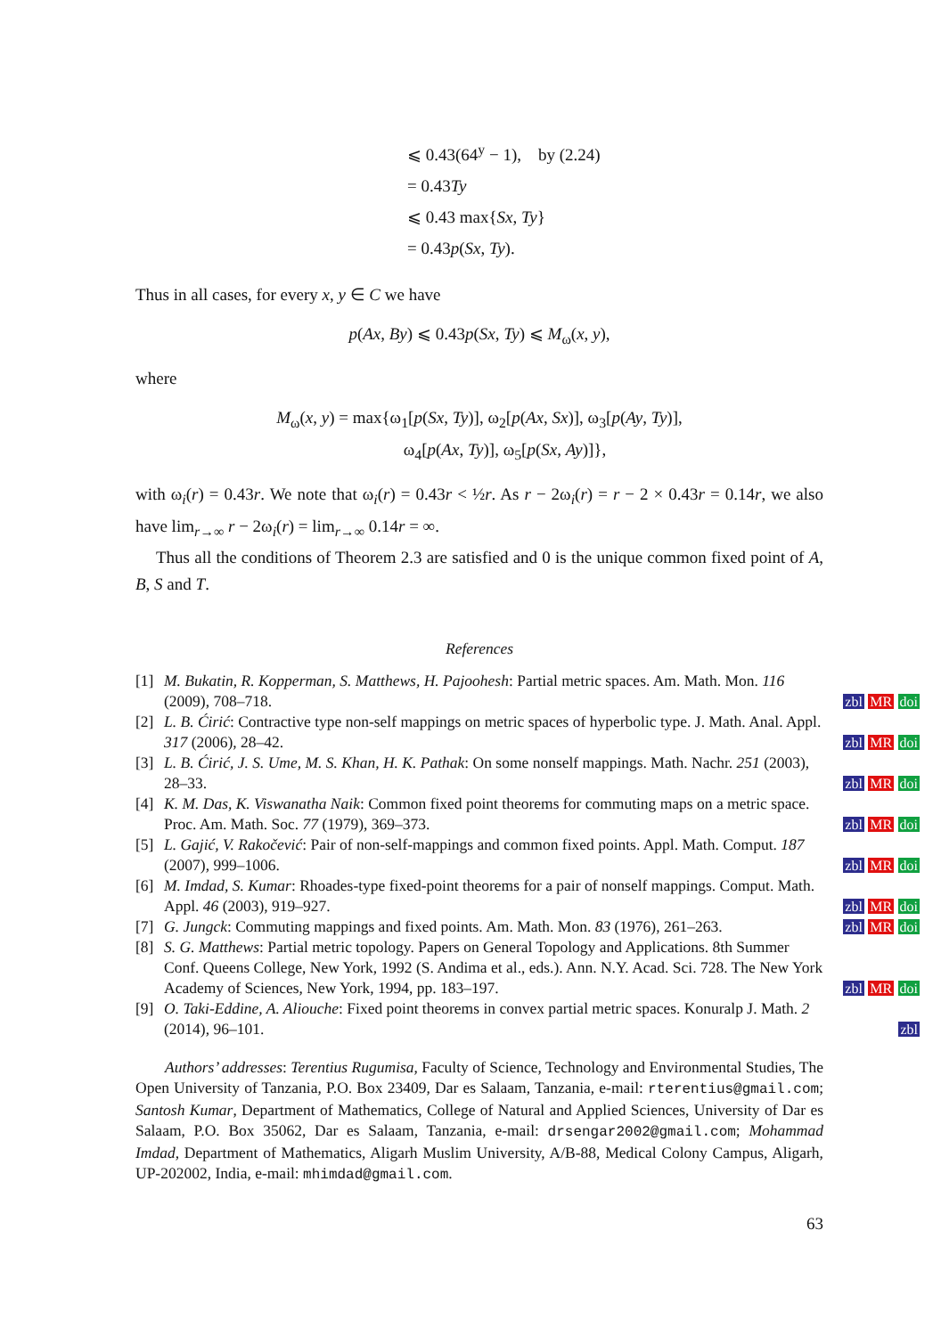⩽ 0.43(64<sup>y</sup> − 1), by (2.24)
= 0.43Ty
⩽ 0.43 max{Sx, Ty}
= 0.43p(Sx, Ty).
Thus in all cases, for every x, y ∈ C we have
p(Ax, By) ⩽ 0.43p(Sx, Ty) ⩽ M<sub>ω</sub>(x, y),
where
M<sub>ω</sub>(x, y) = max{ω<sub>1</sub>[p(Sx, Ty)], ω<sub>2</sub>[p(Ax, Sx)], ω<sub>3</sub>[p(Ay, Ty)],
ω<sub>4</sub>[p(Ax, Ty)], ω<sub>5</sub>[p(Sx, Ay)]},
with ω<sub>i</sub>(r) = 0.43r. We note that ω<sub>i</sub>(r) = 0.43r < ½r. As r − 2ω<sub>i</sub>(r) = r − 2 × 0.43r = 0.14r, we also have lim<sub>r→∞</sub> r − 2ω<sub>i</sub>(r) = lim<sub>r→∞</sub> 0.14r = ∞.
Thus all the conditions of Theorem 2.3 are satisfied and 0 is the unique common fixed point of A, B, S and T.
References
[1] M. Bukatin, R. Kopperman, S. Matthews, H. Pajoohesh: Partial metric spaces. Am. Math. Mon. 116 (2009), 708–718. zbl MR doi
[2] L. B. Ćirić: Contractive type non-self mappings on metric spaces of hyperbolic type. J. Math. Anal. Appl. 317 (2006), 28–42. zbl MR doi
[3] L. B. Ćirić, J. S. Ume, M. S. Khan, H. K. Pathak: On some nonself mappings. Math. Nachr. 251 (2003), 28–33. zbl MR doi
[4] K. M. Das, K. Viswanatha Naik: Common fixed point theorems for commuting maps on a metric space. Proc. Am. Math. Soc. 77 (1979), 369–373. zbl MR doi
[5] L. Gajić, V. Rakočević: Pair of non-self-mappings and common fixed points. Appl. Math. Comput. 187 (2007), 999–1006. zbl MR doi
[6] M. Imdad, S. Kumar: Rhoades-type fixed-point theorems for a pair of nonself mappings. Comput. Math. Appl. 46 (2003), 919–927. zbl MR doi
[7] G. Jungck: Commuting mappings and fixed points. Am. Math. Mon. 83 (1976), 261–263. zbl MR doi
[8] S. G. Matthews: Partial metric topology. Papers on General Topology and Applications. 8th Summer Conf. Queens College, New York, 1992 (S. Andima et al., eds.). Ann. N.Y. Acad. Sci. 728. The New York Academy of Sciences, New York, 1994, pp. 183–197. zbl MR doi
[9] O. Taki-Eddine, A. Aliouche: Fixed point theorems in convex partial metric spaces. Konuralp J. Math. 2 (2014), 96–101. zbl
Authors’ addresses: Terentius Rugumisa, Faculty of Science, Technology and Environmental Studies, The Open University of Tanzania, P.O. Box 23409, Dar es Salaam, Tanzania, e-mail: rterentius@gmail.com; Santosh Kumar, Department of Mathematics, College of Natural and Applied Sciences, University of Dar es Salaam, P.O. Box 35062, Dar es Salaam, Tanzania, e-mail: drsengar2002@gmail.com; Mohammad Imdad, Department of Mathematics, Aligarh Muslim University, A/B-88, Medical Colony Campus, Aligarh, UP-202002, India, e-mail: mhimdad@gmail.com.
63